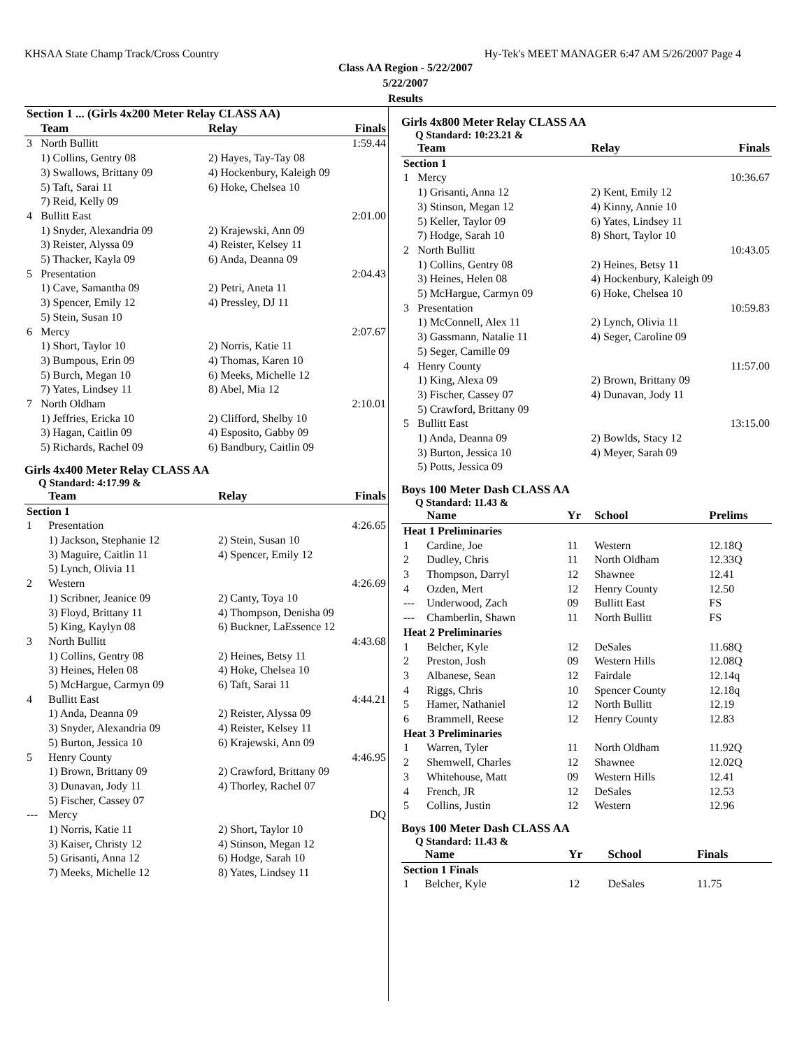KHSAA State Champ Track/Cross Country Hy-Tek's MEET MANAGER 6:47 AM 5/26/2007 Page 4
Class AA Region - 5/22/2007
5/22/2007
Results
| Section 1 ... (Girls 4x200 Meter Relay CLASS AA) | | | |
| | Team | Relay | Finals |
| 3 | North Bullitt | | 1:59.44 |
| | 1) Collins, Gentry 08 | 2) Hayes, Tay-Tay 08 | |
| | 3) Swallows, Brittany 09 | 4) Hockenbury, Kaleigh 09 | |
| | 5) Taft, Sarai 11 | 6) Hoke, Chelsea 10 | |
| | 7) Reid, Kelly 09 | | |
| 4 | Bullitt East | | 2:01.00 |
| | 1) Snyder, Alexandria 09 | 2) Krajewski, Ann 09 | |
| | 3) Reister, Alyssa 09 | 4) Reister, Kelsey 11 | |
| | 5) Thacker, Kayla 09 | 6) Anda, Deanna 09 | |
| 5 | Presentation | | 2:04.43 |
| | 1) Cave, Samantha 09 | 2) Petri, Aneta 11 | |
| | 3) Spencer, Emily 12 | 4) Pressley, DJ 11 | |
| | 5) Stein, Susan 10 | | |
| 6 | Mercy | | 2:07.67 |
| | 1) Short, Taylor 10 | 2) Norris, Katie 11 | |
| | 3) Bumpous, Erin 09 | 4) Thomas, Karen 10 | |
| | 5) Burch, Megan 10 | 6) Meeks, Michelle 12 | |
| | 7) Yates, Lindsey 11 | 8) Abel, Mia 12 | |
| 7 | North Oldham | | 2:10.01 |
| | 1) Jeffries, Ericka 10 | 2) Clifford, Shelby 10 | |
| | 3) Hagan, Caitlin 09 | 4) Esposito, Gabby 09 | |
| | 5) Richards, Rachel 09 | 6) Bandbury, Caitlin 09 | |
Girls 4x400 Meter Relay CLASS AA
Q Standard: 4:17.99 &
| | Team | Relay | Finals |
| --- | --- | --- | --- |
| Section 1 | | | |
| 1 | Presentation | | 4:26.65 |
| | 1) Jackson, Stephanie 12 | 2) Stein, Susan 10 | |
| | 3) Maguire, Caitlin 11 | 4) Spencer, Emily 12 | |
| | 5) Lynch, Olivia 11 | | |
| 2 | Western | | 4:26.69 |
| | 1) Scribner, Jeanice 09 | 2) Canty, Toya 10 | |
| | 3) Floyd, Brittany 11 | 4) Thompson, Denisha 09 | |
| | 5) King, Kaylyn 08 | 6) Buckner, LaEssence 12 | |
| 3 | North Bullitt | | 4:43.68 |
| | 1) Collins, Gentry 08 | 2) Heines, Betsy 11 | |
| | 3) Heines, Helen 08 | 4) Hoke, Chelsea 10 | |
| | 5) McHargue, Carmyn 09 | 6) Taft, Sarai 11 | |
| 4 | Bullitt East | | 4:44.21 |
| | 1) Anda, Deanna 09 | 2) Reister, Alyssa 09 | |
| | 3) Snyder, Alexandria 09 | 4) Reister, Kelsey 11 | |
| | 5) Burton, Jessica 10 | 6) Krajewski, Ann 09 | |
| 5 | Henry County | | 4:46.95 |
| | 1) Brown, Brittany 09 | 2) Crawford, Brittany 09 | |
| | 3) Dunavan, Jody 11 | 4) Thorley, Rachel 07 | |
| | 5) Fischer, Cassey 07 | | |
| --- | Mercy | | DQ |
| | 1) Norris, Katie 11 | 2) Short, Taylor 10 | |
| | 3) Kaiser, Christy 12 | 4) Stinson, Megan 12 | |
| | 5) Grisanti, Anna 12 | 6) Hodge, Sarah 10 | |
| | 7) Meeks, Michelle 12 | 8) Yates, Lindsey 11 | |
Girls 4x800 Meter Relay CLASS AA
Q Standard: 10:23.21 &
| | Team | Relay | Finals |
| --- | --- | --- | --- |
| Section 1 | | | |
| 1 | Mercy | | 10:36.67 |
| | 1) Grisanti, Anna 12 | 2) Kent, Emily 12 | |
| | 3) Stinson, Megan 12 | 4) Kinny, Annie 10 | |
| | 5) Keller, Taylor 09 | 6) Yates, Lindsey 11 | |
| | 7) Hodge, Sarah 10 | 8) Short, Taylor 10 | |
| 2 | North Bullitt | | 10:43.05 |
| | 1) Collins, Gentry 08 | 2) Heines, Betsy 11 | |
| | 3) Heines, Helen 08 | 4) Hockenbury, Kaleigh 09 | |
| | 5) McHargue, Carmyn 09 | 6) Hoke, Chelsea 10 | |
| 3 | Presentation | | 10:59.83 |
| | 1) McConnell, Alex 11 | 2) Lynch, Olivia 11 | |
| | 3) Gassmann, Natalie 11 | 4) Seger, Caroline 09 | |
| | 5) Seger, Camille 09 | | |
| 4 | Henry County | | 11:57.00 |
| | 1) King, Alexa 09 | 2) Brown, Brittany 09 | |
| | 3) Fischer, Cassey 07 | 4) Dunavan, Jody 11 | |
| | 5) Crawford, Brittany 09 | | |
| 5 | Bullitt East | | 13:15.00 |
| | 1) Anda, Deanna 09 | 2) Bowlds, Stacy 12 | |
| | 3) Burton, Jessica 10 | 4) Meyer, Sarah 09 | |
| | 5) Potts, Jessica 09 | | |
Boys 100 Meter Dash CLASS AA
Q Standard: 11.43 &
| | Name | Yr | School | Prelims |
| --- | --- | --- | --- | --- |
| Heat 1 Preliminaries | | | | |
| 1 | Cardine, Joe | 11 | Western | 12.18Q |
| 2 | Dudley, Chris | 11 | North Oldham | 12.33Q |
| 3 | Thompson, Darryl | 12 | Shawnee | 12.41 |
| 4 | Ozden, Mert | 12 | Henry County | 12.50 |
| --- | Underwood, Zach | 09 | Bullitt East | FS |
| --- | Chamberlin, Shawn | 11 | North Bullitt | FS |
| Heat 2 Preliminaries | | | | |
| 1 | Belcher, Kyle | 12 | DeSales | 11.68Q |
| 2 | Preston, Josh | 09 | Western Hills | 12.08Q |
| 3 | Albanese, Sean | 12 | Fairdale | 12.14q |
| 4 | Riggs, Chris | 10 | Spencer County | 12.18q |
| 5 | Hamer, Nathaniel | 12 | North Bullitt | 12.19 |
| 6 | Brammell, Reese | 12 | Henry County | 12.83 |
| Heat 3 Preliminaries | | | | |
| 1 | Warren, Tyler | 11 | North Oldham | 11.92Q |
| 2 | Shemwell, Charles | 12 | Shawnee | 12.02Q |
| 3 | Whitehouse, Matt | 09 | Western Hills | 12.41 |
| 4 | French, JR | 12 | DeSales | 12.53 |
| 5 | Collins, Justin | 12 | Western | 12.96 |
Boys 100 Meter Dash CLASS AA
Q Standard: 11.43 &
| | Name | Yr | School | Finals |
| --- | --- | --- | --- | --- |
| Section 1 Finals | | | | |
| 1 | Belcher, Kyle | 12 | DeSales | 11.75 |